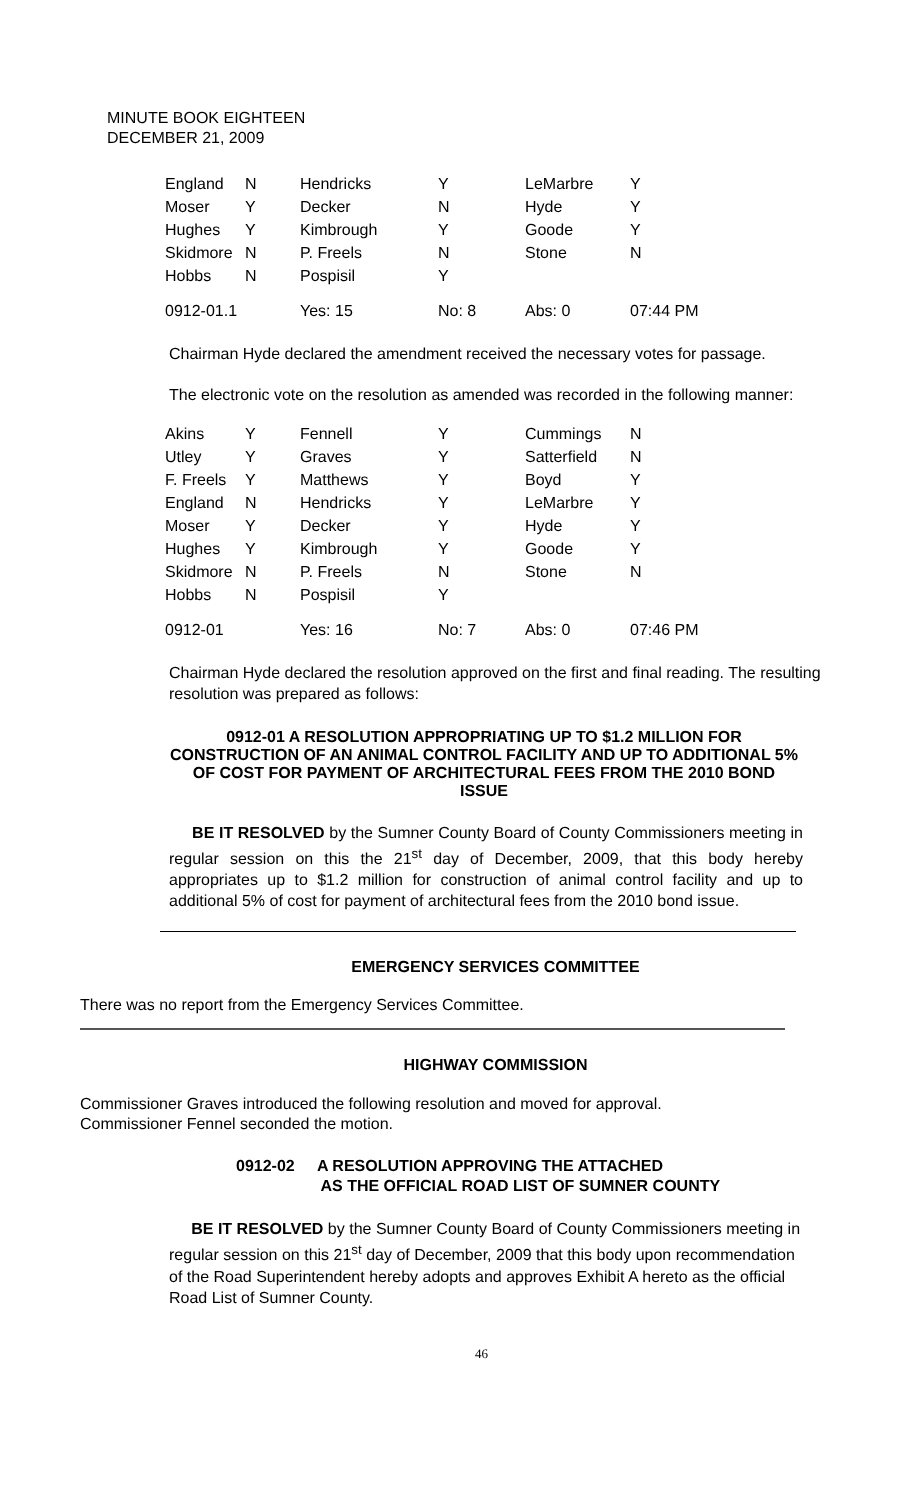MINUTE BOOK EIGHTEEN
DECEMBER 21, 2009
| England | N | Hendricks | Y | LeMarbre | Y |
| Moser | Y | Decker | N | Hyde | Y |
| Hughes | Y | Kimbrough | Y | Goode | Y |
| Skidmore | N | P. Freels | N | Stone | N |
| Hobbs | N | Pospisil | Y | | |
| 0912-01.1 | | Yes: 15 | No: 8 | Abs: 0 | 07:44 PM |
Chairman Hyde declared the amendment received the necessary votes for passage.
The electronic vote on the resolution as amended was recorded in the following manner:
| Akins | Y | Fennell | Y | Cummings | N |
| Utley | Y | Graves | Y | Satterfield | N |
| F. Freels | Y | Matthews | Y | Boyd | Y |
| England | N | Hendricks | Y | LeMarbre | Y |
| Moser | Y | Decker | Y | Hyde | Y |
| Hughes | Y | Kimbrough | Y | Goode | Y |
| Skidmore | N | P. Freels | N | Stone | N |
| Hobbs | N | Pospisil | Y | | |
| 0912-01 | | Yes: 16 | No: 7 | Abs: 0 | 07:46 PM |
Chairman Hyde declared the resolution approved on the first and final reading. The resulting resolution was prepared as follows:
0912-01 A RESOLUTION APPROPRIATING UP TO $1.2 MILLION FOR CONSTRUCTION OF AN ANIMAL CONTROL FACILITY AND UP TO ADDITIONAL 5% OF COST FOR PAYMENT OF ARCHITECTURAL FEES FROM THE 2010 BOND ISSUE
BE IT RESOLVED by the Sumner County Board of County Commissioners meeting in regular session on this the 21<sup>st</sup> day of December, 2009, that this body hereby appropriates up to $1.2 million for construction of animal control facility and up to additional 5% of cost for payment of architectural fees from the 2010 bond issue.
EMERGENCY SERVICES COMMITTEE
There was no report from the Emergency Services Committee.
HIGHWAY COMMISSION
Commissioner Graves introduced the following resolution and moved for approval.
Commissioner Fennel seconded the motion.
0912-02 A RESOLUTION APPROVING THE ATTACHED
AS THE OFFICIAL ROAD LIST OF SUMNER COUNTY
BE IT RESOLVED by the Sumner County Board of County Commissioners meeting in regular session on this 21<sup>st</sup> day of December, 2009 that this body upon recommendation of the Road Superintendent hereby adopts and approves Exhibit A hereto as the official Road List of Sumner County.
46